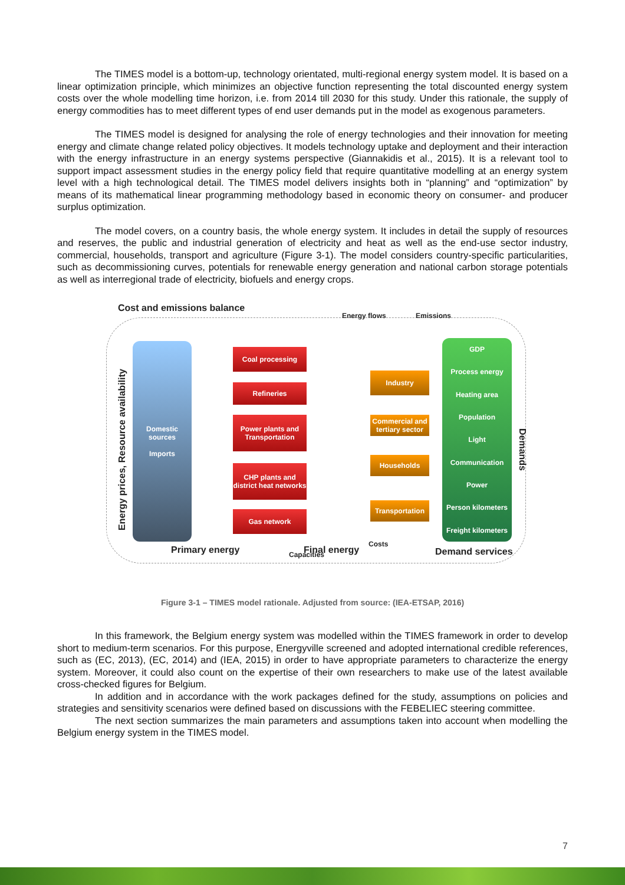The TIMES model is a bottom-up, technology orientated, multi-regional energy system model. It is based on a linear optimization principle, which minimizes an objective function representing the total discounted energy system costs over the whole modelling time horizon, i.e. from 2014 till 2030 for this study. Under this rationale, the supply of energy commodities has to meet different types of end user demands put in the model as exogenous parameters.
The TIMES model is designed for analysing the role of energy technologies and their innovation for meeting energy and climate change related policy objectives. It models technology uptake and deployment and their interaction with the energy infrastructure in an energy systems perspective (Giannakidis et al., 2015). It is a relevant tool to support impact assessment studies in the energy policy field that require quantitative modelling at an energy system level with a high technological detail. The TIMES model delivers insights both in “planning” and “optimization” by means of its mathematical linear programming methodology based in economic theory on consumer- and producer surplus optimization.
The model covers, on a country basis, the whole energy system. It includes in detail the supply of resources and reserves, the public and industrial generation of electricity and heat as well as the end-use sector industry, commercial, households, transport and agriculture (Figure 3-1). The model considers country-specific particularities, such as decommissioning curves, potentials for renewable energy generation and national carbon storage potentials as well as interregional trade of electricity, biofuels and energy crops.
Cost and emissions balance
Energy flows Emissions
Energy prices, Resource availability
Domestic sources
Imports
Coal processing
Refineries
Power plants and Transportation
CHP plants and district heat networks
Gas network
Industry
Commercial and tertiary sector
Households
Transportation
GDP
Process energy
Heating area
Population
Light
Communication
Power
Person kilometers
Freight kilometers
Demands
Primary energy Capacities Final energy
Costs
Demand services
Figure 3-1 – TIMES model rationale. Adjusted from source: (IEA-ETSAP, 2016)
In this framework, the Belgium energy system was modelled within the TIMES framework in order to develop short to medium-term scenarios. For this purpose, Energyville screened and adopted international credible references, such as (EC, 2013), (EC, 2014) and (IEA, 2015) in order to have appropriate parameters to characterize the energy system. Moreover, it could also count on the expertise of their own researchers to make use of the latest available cross-checked figures for Belgium.
In addition and in accordance with the work packages defined for the study, assumptions on policies and strategies and sensitivity scenarios were defined based on discussions with the FEBELIEC steering committee.
The next section summarizes the main parameters and assumptions taken into account when modelling the Belgium energy system in the TIMES model.
7